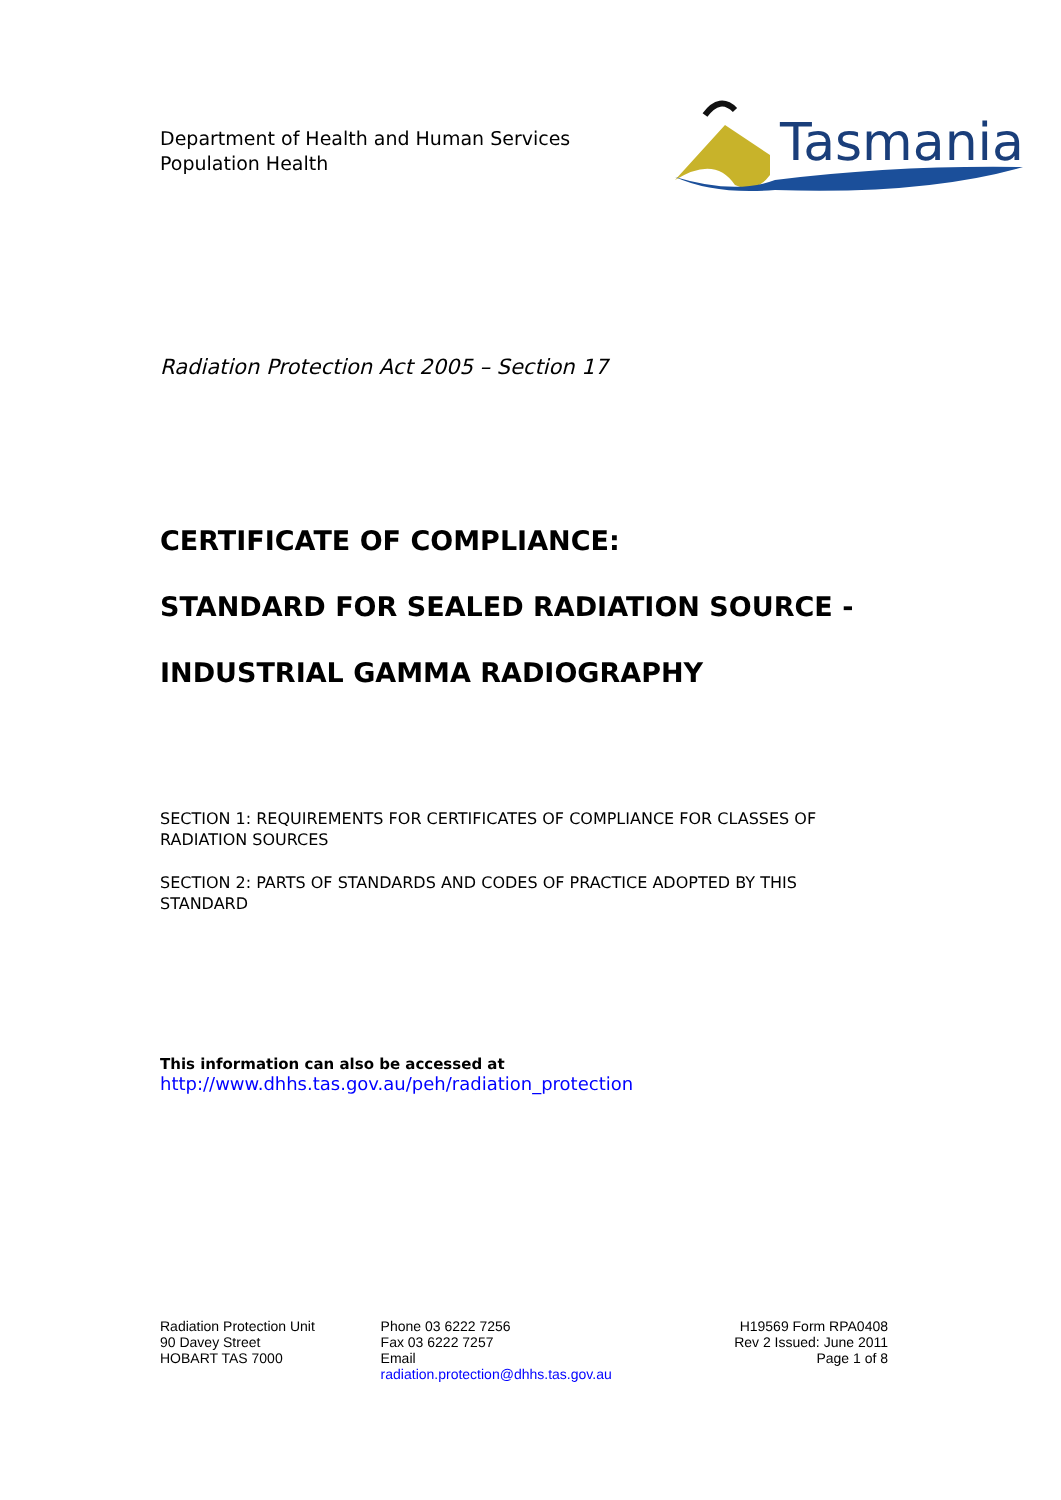Department of Health and Human Services
Population Health
Tasmania
Radiation Protection Act 2005 – Section 17
CERTIFICATE OF COMPLIANCE:
STANDARD FOR SEALED RADIATION SOURCE -
INDUSTRIAL GAMMA RADIOGRAPHY
SECTION 1: REQUIREMENTS FOR CERTIFICATES OF COMPLIANCE FOR CLASSES OF RADIATION SOURCES
SECTION 2: PARTS OF STANDARDS AND CODES OF PRACTICE ADOPTED BY THIS STANDARD
This information can also be accessed at
http://www.dhhs.tas.gov.au/peh/radiation_protection
Radiation Protection Unit
90 Davey Street
HOBART TAS 7000
Phone 03 6222 7256
Fax 03 6222 7257
Email
radiation.protection@dhhs.tas.gov.au
H19569 Form RPA0408
Rev 2 Issued: June 2011
Page 1 of 8